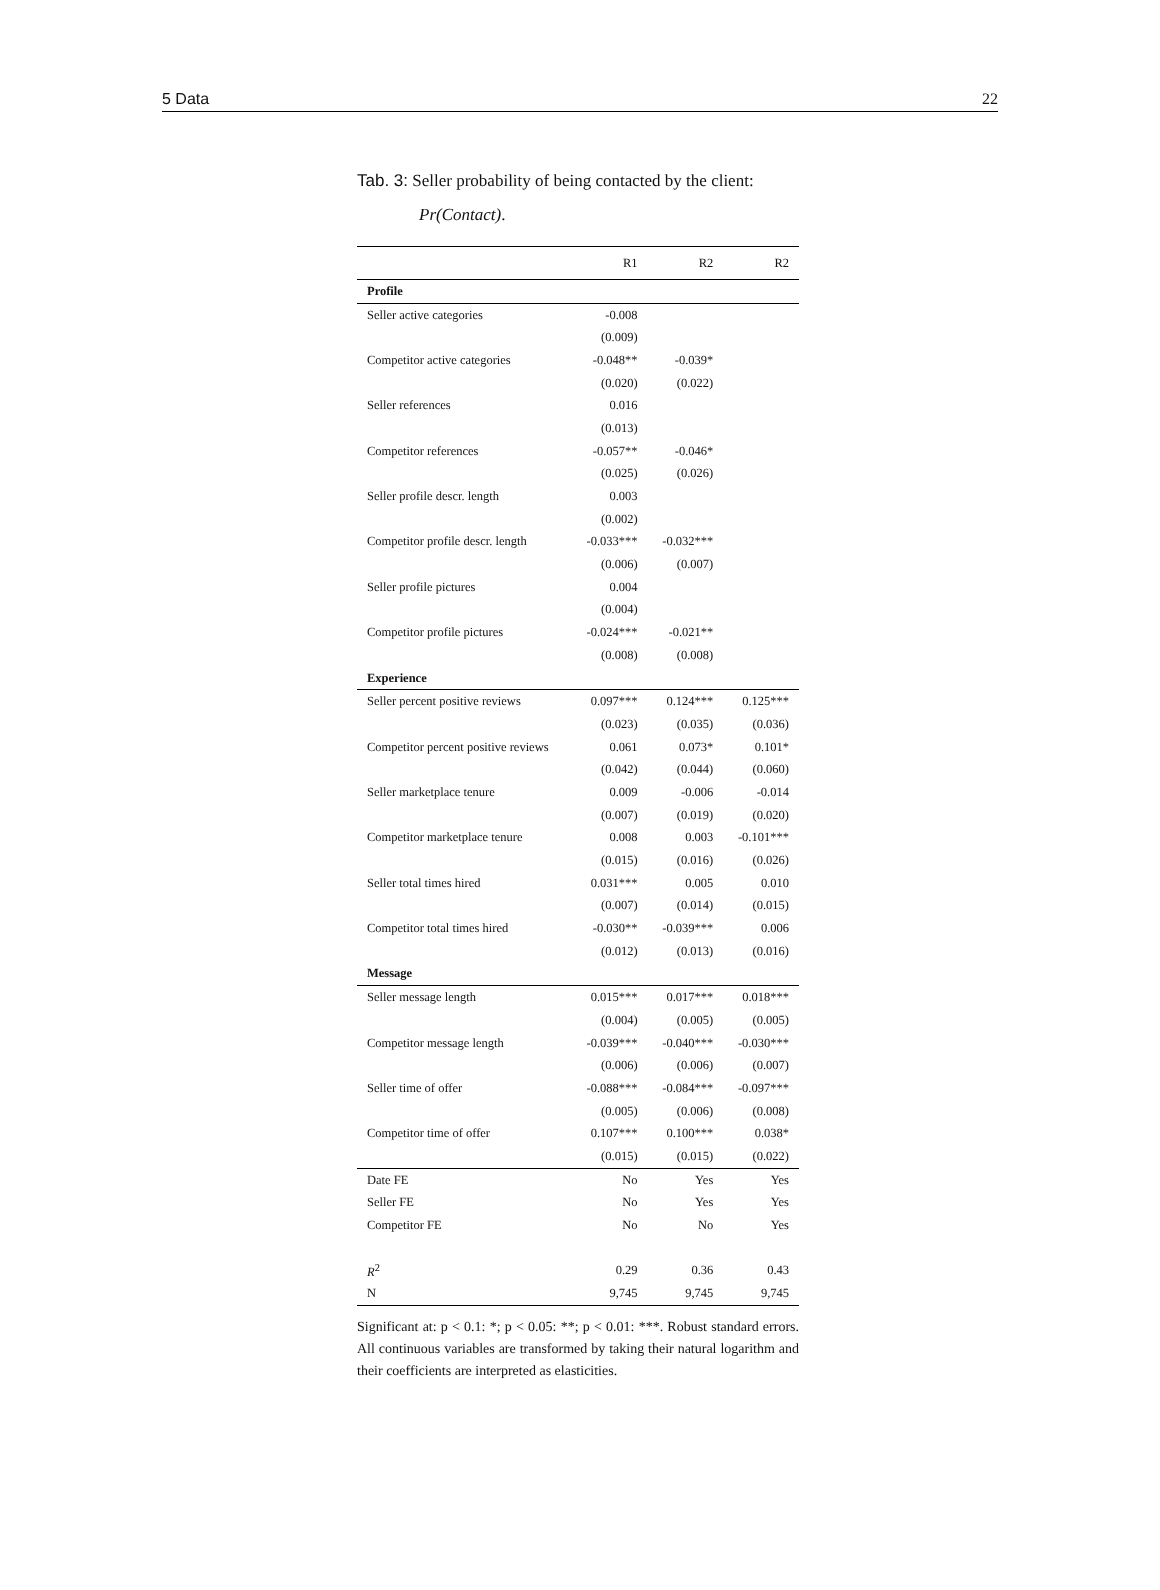5 Data 22
Tab. 3: Seller probability of being contacted by the client:
Pr(Contact).
| | R1 | R2 | R2 |
| --- | --- | --- | --- |
| Profile | | | |
| Seller active categories | -0.008 | | |
| | (0.009) | | |
| Competitor active categories | -0.048** | -0.039* | |
| | (0.020) | (0.022) | |
| Seller references | 0.016 | | |
| | (0.013) | | |
| Competitor references | -0.057** | -0.046* | |
| | (0.025) | (0.026) | |
| Seller profile descr. length | 0.003 | | |
| | (0.002) | | |
| Competitor profile descr. length | -0.033*** | -0.032*** | |
| | (0.006) | (0.007) | |
| Seller profile pictures | 0.004 | | |
| | (0.004) | | |
| Competitor profile pictures | -0.024*** | -0.021** | |
| | (0.008) | (0.008) | |
| Experience | | | |
| Seller percent positive reviews | 0.097*** | 0.124*** | 0.125*** |
| | (0.023) | (0.035) | (0.036) |
| Competitor percent positive reviews | 0.061 | 0.073* | 0.101* |
| | (0.042) | (0.044) | (0.060) |
| Seller marketplace tenure | 0.009 | -0.006 | -0.014 |
| | (0.007) | (0.019) | (0.020) |
| Competitor marketplace tenure | 0.008 | 0.003 | -0.101*** |
| | (0.015) | (0.016) | (0.026) |
| Seller total times hired | 0.031*** | 0.005 | 0.010 |
| | (0.007) | (0.014) | (0.015) |
| Competitor total times hired | -0.030** | -0.039*** | 0.006 |
| | (0.012) | (0.013) | (0.016) |
| Message | | | |
| Seller message length | 0.015*** | 0.017*** | 0.018*** |
| | (0.004) | (0.005) | (0.005) |
| Competitor message length | -0.039*** | -0.040*** | -0.030*** |
| | (0.006) | (0.006) | (0.007) |
| Seller time of offer | -0.088*** | -0.084*** | -0.097*** |
| | (0.005) | (0.006) | (0.008) |
| Competitor time of offer | 0.107*** | 0.100*** | 0.038* |
| | (0.015) | (0.015) | (0.022) |
| Date FE | No | Yes | Yes |
| Seller FE | No | Yes | Yes |
| Competitor FE | No | No | Yes |
| R<sup>2</sup> | 0.29 | 0.36 | 0.43 |
| N | 9,745 | 9,745 | 9,745 |
Significant at: p < 0.1: *; p < 0.05: **; p < 0.01: ***. Robust standard errors. All continuous variables are transformed by taking their natural logarithm and their coefficients are interpreted as elasticities.